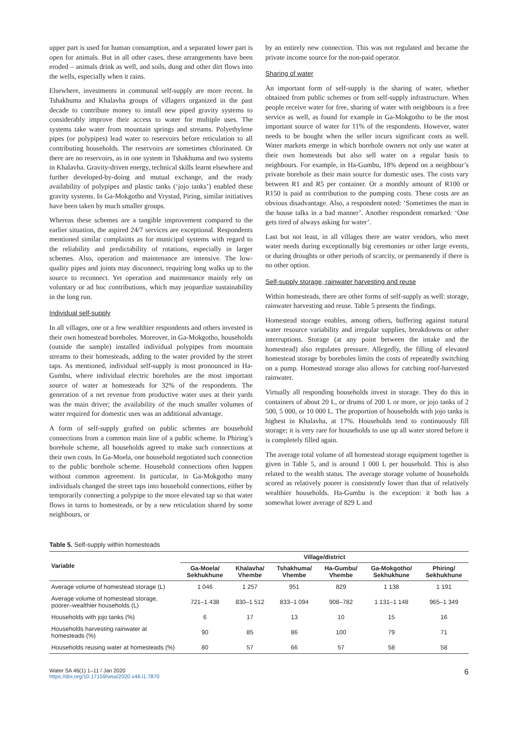upper part is used for human consumption, and a separated lower part is open for animals. But in all other cases, these arrangements have been eroded – animals drink as well, and soils, dung and other dirt flows into the wells, especially when it rains.
Elsewhere, investments in communal self-supply are more recent. In Tshakhuma and Khalavha groups of villagers organized in the past decade to contribute money to install new piped gravity systems to considerably improve their access to water for multiple uses. The systems take water from mountain springs and streams. Polyethylene pipes (or polypipes) lead water to reservoirs before reticulation to all contributing households. The reservoirs are sometimes chlorinated. Or there are no reservoirs, as in one system in Tshakhuma and two systems in Khalavha. Gravity-driven energy, technical skills learnt elsewhere and further developed-by-doing and mutual exchange, and the ready availability of polypipes and plastic tanks (‘jojo tanks’) enabled these gravity systems. In Ga-Mokgotho and Vrystad, Piring, similar initiatives have been taken by much smaller groups.
Whereas these schemes are a tangible improvement compared to the earlier situation, the aspired 24/7 services are exceptional. Respondents mentioned similar complaints as for municipal systems with regard to the reliability and predictability of rotations, especially in larger schemes. Also, operation and maintenance are intensive. The low-quality pipes and joints may disconnect, requiring long walks up to the source to reconnect. Yet operation and maintenance mainly rely on voluntary or ad hoc contributions, which may jeopardize sustainability in the long run.
Individual self-supply
In all villages, one or a few wealthier respondents and others invested in their own homestead boreholes. Moreover, in Ga-Mokgotho, households (outside the sample) installed individual polypipes from mountain streams to their homesteads, adding to the water provided by the street taps. As mentioned, individual self-supply is most pronounced in Ha-Gumbu, where individual electric boreholes are the most important source of water at homesteads for 32% of the respondents. The generation of a net revenue from productive water uses at their yards was the main driver; the availability of the much smaller volumes of water required for domestic uses was an additional advantage.
A form of self-supply grafted on public schemes are household connections from a common main line of a public scheme. In Phiring’s borehole scheme, all households agreed to make such connections at their own costs. In Ga-Moela, one household negotiated such connection to the public borehole scheme. Household connections often happen without common agreement. In particular, in Ga-Mokgotho many individuals changed the street taps into household connections, either by temporarily connecting a polypipe to the more elevated tap so that water flows in turns to homesteads, or by a new reticulation shared by some neighbours, or
by an entirely new connection. This was not regulated and became the private income source for the non-paid operator.
Sharing of water
An important form of self-supply is the sharing of water, whether obtained from public schemes or from self-supply infrastructure. When people receive water for free, sharing of water with neighbours is a free service as well, as found for example in Ga-Mokgotho to be the most important source of water for 11% of the respondents. However, water needs to be bought when the seller incurs significant costs as well. Water markets emerge in which borehole owners not only use water at their own homesteads but also sell water on a regular basis to neighbours. For example, in Ha-Gumbu, 18% depend on a neighbour’s private borehole as their main source for domestic uses. The costs vary between R1 and R5 per container. Or a monthly amount of R100 or R150 is paid as contribution to the pumping costs. These costs are an obvious disadvantage. Also, a respondent noted: ‘Sometimes the man in the house talks in a bad manner’. Another respondent remarked: ‘One gets tired of always asking for water’.
Last but not least, in all villages there are water vendors, who meet water needs during exceptionally big ceremonies or other large events, or during droughts or other periods of scarcity, or permanently if there is no other option.
Self-supply storage, rainwater harvesting and reuse
Within homesteads, there are other forms of self-supply as well: storage, rainwater harvesting and reuse. Table 5 presents the findings.
Homestead storage enables, among others, buffering against natural water resource variability and irregular supplies, breakdowns or other interruptions. Storage (at any point between the intake and the homestead) also regulates pressure. Allegedly, the filling of elevated homestead storage by boreholes limits the costs of repeatedly switching on a pump. Homestead storage also allows for catching roof-harvested rainwater.
Virtually all responding households invest in storage. They do this in containers of about 20 L, or drums of 200 L or more, or jojo tanks of 2 500, 5 000, or 10 000 L. The proportion of households with jojo tanks is highest in Khalavha, at 17%. Households tend to continuously fill storage; it is very rare for households to use up all water stored before it is completely filled again.
The average total volume of all homestead storage equipment together is given in Table 5, and is around 1 000 L per household. This is also related to the wealth status. The average storage volume of households scored as relatively poorer is consistently lower than that of relatively wealthier households. Ha-Gumbu is the exception: it both has a somewhat lower average of 829 L and
Table 5. Self-supply within homesteads
| Variable | Village/district | | | | | |
| --- | --- | --- | --- | --- | --- | --- |
| | Ga-Moela/ Sekhukhune | Khalavha/ Vhembe | Tshakhuma/ Vhembe | Ha-Gumbu/ Vhembe | Ga-Mokgotho/ Sekhukhune | Phiring/ Sekhukhune |
| Average volume of homestead storage (L) | 1 046 | 1 257 | 951 | 829 | 1 138 | 1 191 |
| Average volume of homestead storage, poorer–wealthier households (L) | 721–1 438 | 830–1 512 | 833–1 094 | 908–782 | 1 131–1 148 | 965–1 349 |
| Households with jojo tanks (%) | 6 | 17 | 13 | 10 | 15 | 16 |
| Households harvesting rainwater at homesteads (%) | 90 | 85 | 86 | 100 | 79 | 71 |
| Households reusing water at homesteads (%) | 80 | 57 | 66 | 57 | 58 | 58 |
Water SA 46(1) 1–11 / Jan 2020
https://doi.org/10.17159/wsa/2020.v46.i1.7870
6